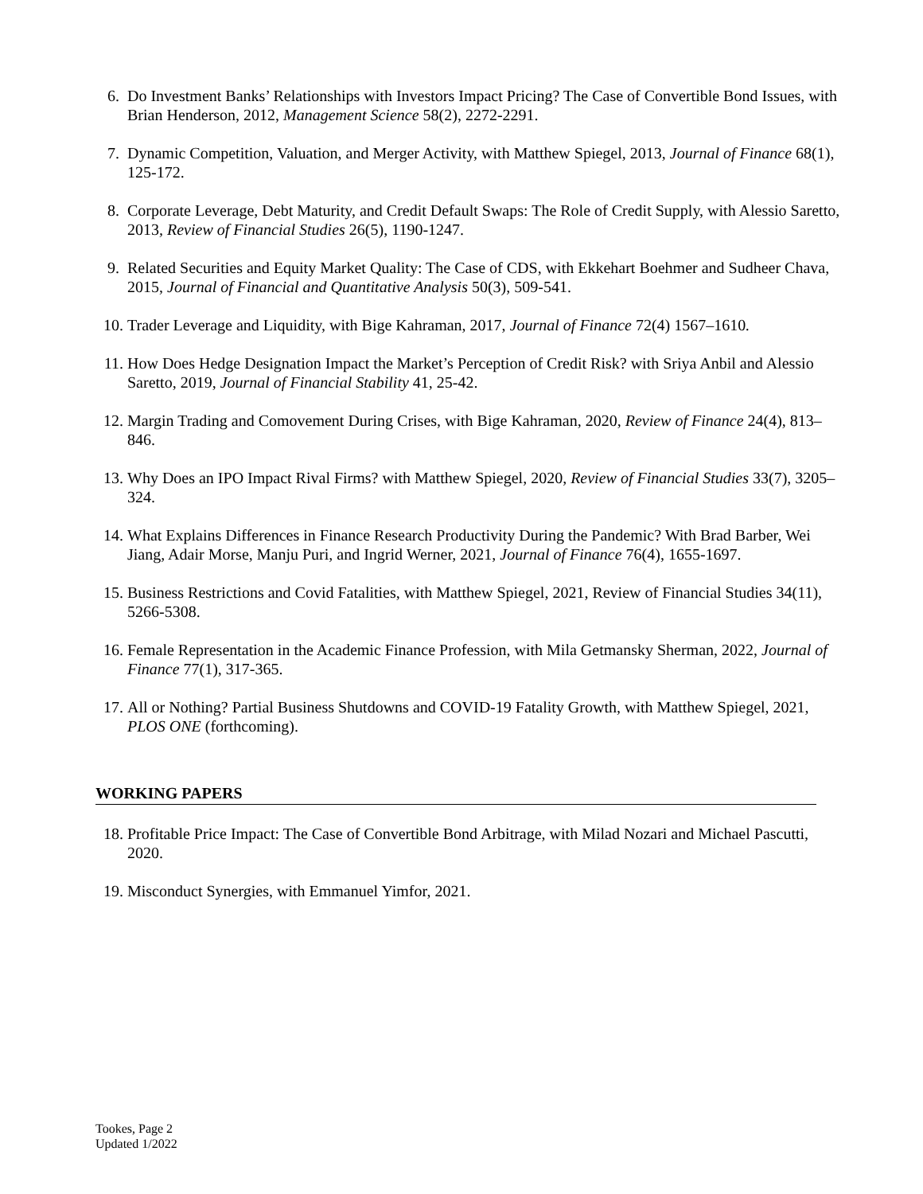6. Do Investment Banks’ Relationships with Investors Impact Pricing? The Case of Convertible Bond Issues, with Brian Henderson, 2012, Management Science 58(2), 2272-2291.
7. Dynamic Competition, Valuation, and Merger Activity, with Matthew Spiegel, 2013, Journal of Finance 68(1), 125-172.
8. Corporate Leverage, Debt Maturity, and Credit Default Swaps: The Role of Credit Supply, with Alessio Saretto, 2013, Review of Financial Studies 26(5), 1190-1247.
9. Related Securities and Equity Market Quality: The Case of CDS, with Ekkehart Boehmer and Sudheer Chava, 2015, Journal of Financial and Quantitative Analysis 50(3), 509-541.
10. Trader Leverage and Liquidity, with Bige Kahraman, 2017, Journal of Finance 72(4) 1567–1610.
11. How Does Hedge Designation Impact the Market’s Perception of Credit Risk? with Sriya Anbil and Alessio Saretto, 2019, Journal of Financial Stability 41, 25-42.
12. Margin Trading and Comovement During Crises, with Bige Kahraman, 2020, Review of Finance 24(4), 813–846.
13. Why Does an IPO Impact Rival Firms? with Matthew Spiegel, 2020, Review of Financial Studies 33(7), 3205–324.
14. What Explains Differences in Finance Research Productivity During the Pandemic? With Brad Barber, Wei Jiang, Adair Morse, Manju Puri, and Ingrid Werner, 2021, Journal of Finance 76(4), 1655-1697.
15. Business Restrictions and Covid Fatalities, with Matthew Spiegel, 2021, Review of Financial Studies 34(11), 5266-5308.
16. Female Representation in the Academic Finance Profession, with Mila Getmansky Sherman, 2022, Journal of Finance 77(1), 317-365.
17. All or Nothing? Partial Business Shutdowns and COVID-19 Fatality Growth, with Matthew Spiegel, 2021, PLOS ONE (forthcoming).
WORKING PAPERS
18. Profitable Price Impact: The Case of Convertible Bond Arbitrage, with Milad Nozari and Michael Pascutti, 2020.
19. Misconduct Synergies, with Emmanuel Yimfor, 2021.
Tookes, Page 2
Updated 1/2022